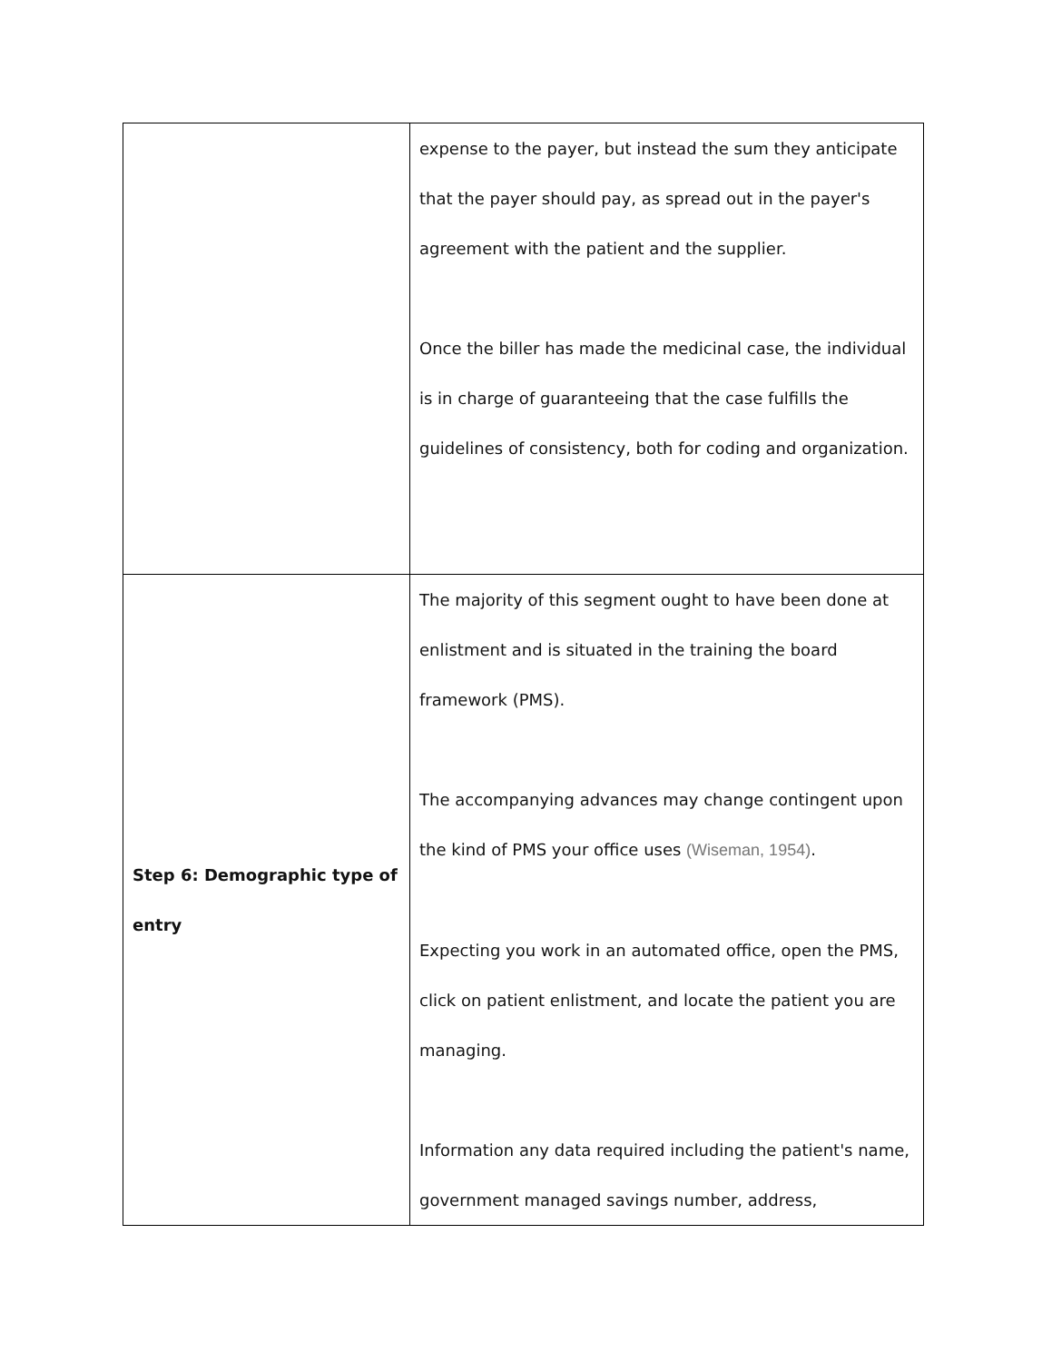| | expense to the payer, but instead the sum they anticipate that the payer should pay, as spread out in the payer's agreement with the patient and the supplier. Once the biller has made the medicinal case, the individual is in charge of guaranteeing that the case fulfills the guidelines of consistency, both for coding and organization. |
| Step 6: Demographic type of entry | The majority of this segment ought to have been done at enlistment and is situated in the training the board framework (PMS). The accompanying advances may change contingent upon the kind of PMS your office uses (Wiseman, 1954) . Expecting you work in an automated office, open the PMS, click on patient enlistment, and locate the patient you are managing. Information any data required including the patient's name, government managed savings number, address, |